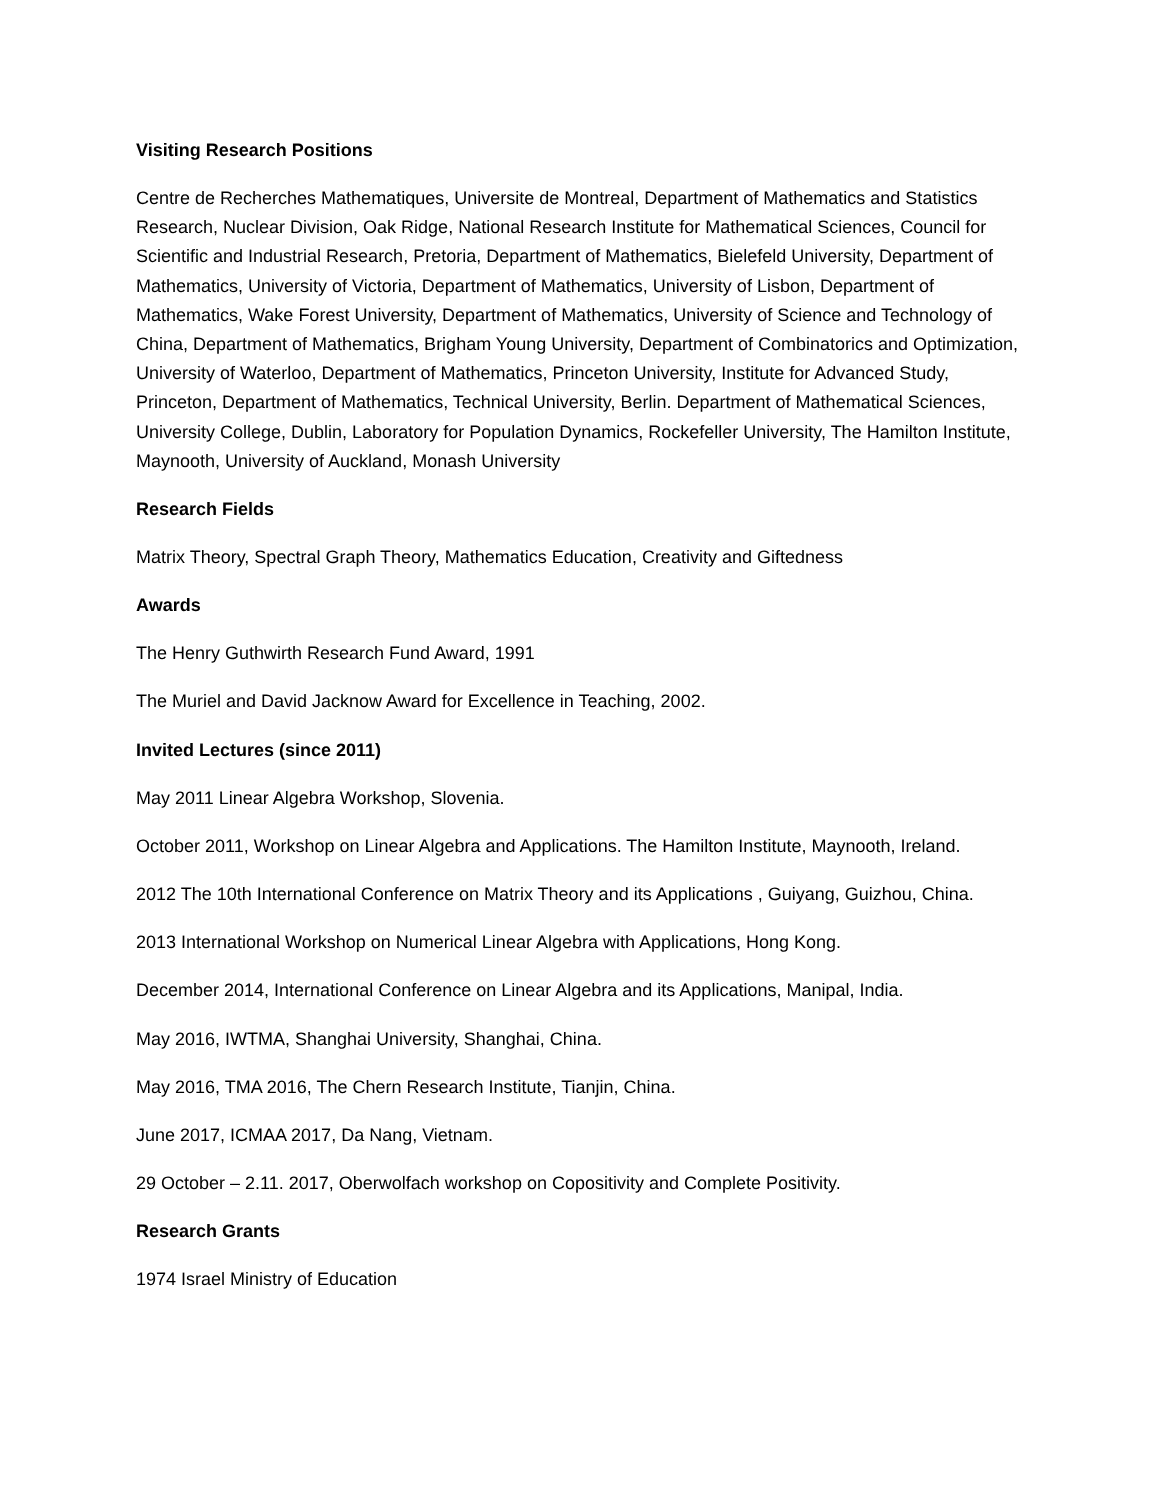Visiting Research Positions
Centre de Recherches Mathematiques, Universite de Montreal, Department of Mathematics and Statistics Research, Nuclear Division, Oak Ridge, National Research Institute for Mathematical Sciences, Council for Scientific and Industrial Research, Pretoria, Department of Mathematics, Bielefeld University, Department of Mathematics, University of Victoria, Department of Mathematics, University of Lisbon, Department of Mathematics, Wake Forest University, Department of Mathematics, University of Science and Technology of China, Department of Mathematics, Brigham Young University, Department of Combinatorics and Optimization, University of Waterloo, Department of Mathematics, Princeton University, Institute for Advanced Study, Princeton, Department of Mathematics, Technical University, Berlin. Department of Mathematical Sciences, University College, Dublin, Laboratory for Population Dynamics, Rockefeller University, The Hamilton Institute, Maynooth, University of Auckland, Monash University
Research Fields
Matrix Theory, Spectral Graph Theory, Mathematics Education, Creativity and Giftedness
Awards
The Henry Guthwirth Research Fund Award, 1991
The Muriel and David Jacknow Award for Excellence in Teaching, 2002.
Invited Lectures (since 2011)
May 2011 Linear Algebra Workshop, Slovenia.
October 2011, Workshop on Linear Algebra and Applications. The Hamilton Institute, Maynooth, Ireland.
2012 The 10th International Conference on Matrix Theory and its Applications , Guiyang, Guizhou, China.
2013 International Workshop on Numerical Linear Algebra with Applications, Hong Kong.
December 2014, International Conference on Linear Algebra and its Applications, Manipal, India.
May 2016, IWTMA, Shanghai University, Shanghai, China.
May 2016, TMA 2016, The Chern Research Institute, Tianjin, China.
June 2017, ICMAA 2017, Da Nang, Vietnam.
29 October – 2.11. 2017, Oberwolfach workshop on Copositivity and Complete Positivity.
Research Grants
1974 Israel Ministry of Education